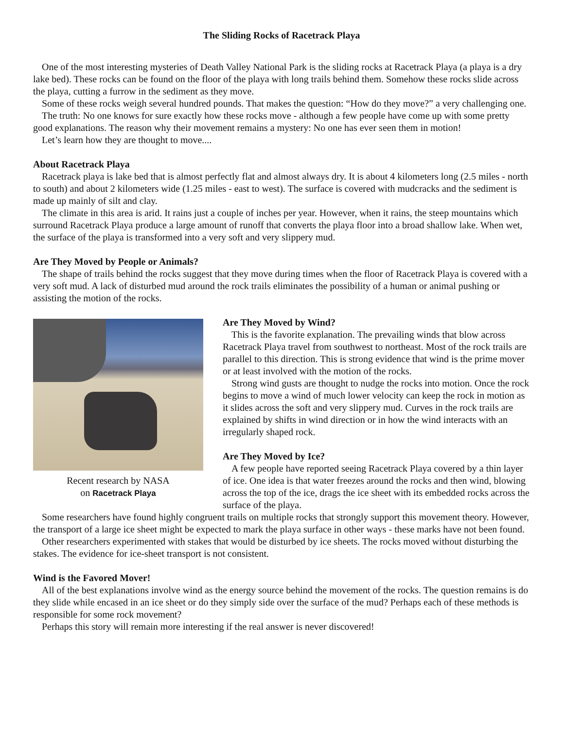The Sliding Rocks of Racetrack Playa
One of the most interesting mysteries of Death Valley National Park is the sliding rocks at Racetrack Playa (a playa is a dry lake bed). These rocks can be found on the floor of the playa with long trails behind them. Somehow these rocks slide across the playa, cutting a furrow in the sediment as they move.
Some of these rocks weigh several hundred pounds. That makes the question: “How do they move?” a very challenging one.
The truth: No one knows for sure exactly how these rocks move - although a few people have come up with some pretty good explanations. The reason why their movement remains a mystery: No one has ever seen them in motion!
Let’s learn how they are thought to move....
About Racetrack Playa
Racetrack playa is lake bed that is almost perfectly flat and almost always dry. It is about 4 kilometers long (2.5 miles - north to south) and about 2 kilometers wide (1.25 miles - east to west). The surface is covered with mudcracks and the sediment is made up mainly of silt and clay.
The climate in this area is arid. It rains just a couple of inches per year. However, when it rains, the steep mountains which surround Racetrack Playa produce a large amount of runoff that converts the playa floor into a broad shallow lake. When wet, the surface of the playa is transformed into a very soft and very slippery mud.
Are They Moved by People or Animals?
The shape of trails behind the rocks suggest that they move during times when the floor of Racetrack Playa is covered with a very soft mud. A lack of disturbed mud around the rock trails eliminates the possibility of a human or animal pushing or assisting the motion of the rocks.
Recent research by NASA
on Racetrack Playa
Are They Moved by Wind?
This is the favorite explanation. The prevailing winds that blow across Racetrack Playa travel from southwest to northeast. Most of the rock trails are parallel to this direction. This is strong evidence that wind is the prime mover or at least involved with the motion of the rocks.
Strong wind gusts are thought to nudge the rocks into motion. Once the rock begins to move a wind of much lower velocity can keep the rock in motion as it slides across the soft and very slippery mud. Curves in the rock trails are explained by shifts in wind direction or in how the wind interacts with an irregularly shaped rock.
Are They Moved by Ice?
A few people have reported seeing Racetrack Playa covered by a thin layer of ice. One idea is that water freezes around the rocks and then wind, blowing across the top of the ice, drags the ice sheet with its embedded rocks across the surface of the playa.
Some researchers have found highly congruent trails on multiple rocks that strongly support this movement theory. However, the transport of a large ice sheet might be expected to mark the playa surface in other ways - these marks have not been found.
Other researchers experimented with stakes that would be disturbed by ice sheets. The rocks moved without disturbing the stakes. The evidence for ice-sheet transport is not consistent.
Wind is the Favored Mover!
All of the best explanations involve wind as the energy source behind the movement of the rocks. The question remains is do they slide while encased in an ice sheet or do they simply side over the surface of the mud? Perhaps each of these methods is responsible for some rock movement?
Perhaps this story will remain more interesting if the real answer is never discovered!